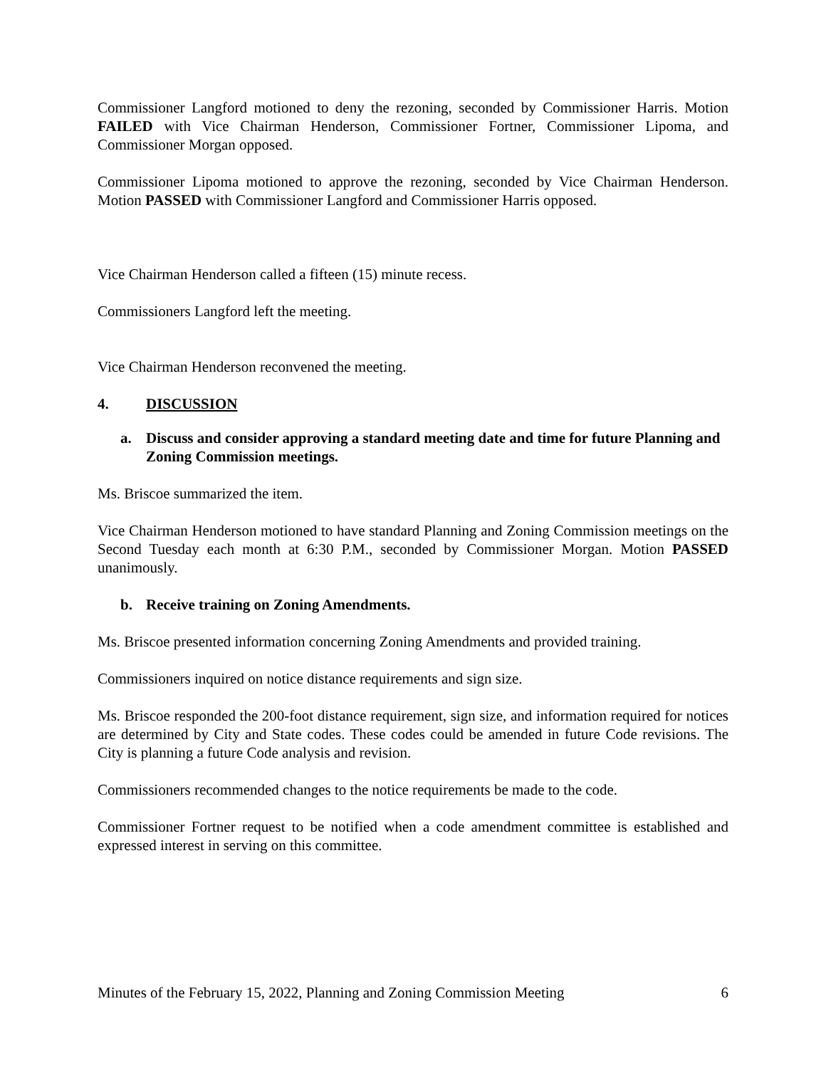Commissioner Langford motioned to deny the rezoning, seconded by Commissioner Harris. Motion FAILED with Vice Chairman Henderson, Commissioner Fortner, Commissioner Lipoma, and Commissioner Morgan opposed.
Commissioner Lipoma motioned to approve the rezoning, seconded by Vice Chairman Henderson. Motion PASSED with Commissioner Langford and Commissioner Harris opposed.
Vice Chairman Henderson called a fifteen (15) minute recess.
Commissioners Langford left the meeting.
Vice Chairman Henderson reconvened the meeting.
4. DISCUSSION
a. Discuss and consider approving a standard meeting date and time for future Planning and Zoning Commission meetings.
Ms. Briscoe summarized the item.
Vice Chairman Henderson motioned to have standard Planning and Zoning Commission meetings on the Second Tuesday each month at 6:30 P.M., seconded by Commissioner Morgan. Motion PASSED unanimously.
b. Receive training on Zoning Amendments.
Ms. Briscoe presented information concerning Zoning Amendments and provided training.
Commissioners inquired on notice distance requirements and sign size.
Ms. Briscoe responded the 200-foot distance requirement, sign size, and information required for notices are determined by City and State codes. These codes could be amended in future Code revisions. The City is planning a future Code analysis and revision.
Commissioners recommended changes to the notice requirements be made to the code.
Commissioner Fortner request to be notified when a code amendment committee is established and expressed interest in serving on this committee.
Minutes of the February 15, 2022, Planning and Zoning Commission Meeting 6